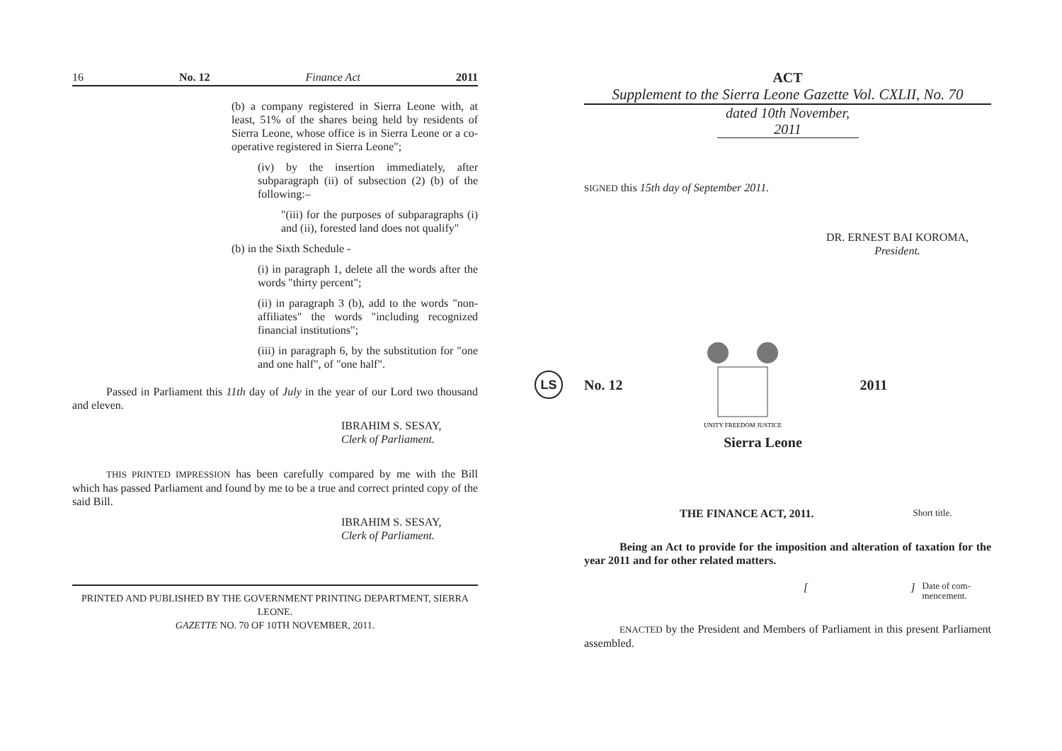16 No. 12 Finance Act 2011
(b) a company registered in Sierra Leone with, at least, 51% of the shares being held by residents of Sierra Leone, whose office is in Sierra Leone or a co-operative registered in Sierra Leone";
(iv) by the insertion immediately, after subparagraph (ii) of subsection (2) (b) of the following:–
"(iii) for the purposes of subparagraphs (i) and (ii), forested land does not qualify"
(b) in the Sixth Schedule -
(i) in paragraph 1, delete all the words after the words "thirty percent";
(ii) in paragraph 3 (b), add to the words "non-affiliates" the words "including recognized financial institutions";
(iii) in paragraph 6, by the substitution for "one and one half", of "one half".
Passed in Parliament this 11th day of July in the year of our Lord two thousand and eleven.
IBRAHIM S. SESAY,
Clerk of Parliament.
THIS PRINTED IMPRESSION has been carefully compared by me with the Bill which has passed Parliament and found by me to be a true and correct printed copy of the said Bill.
IBRAHIM S. SESAY,
Clerk of Parliament.
PRINTED AND PUBLISHED BY THE GOVERNMENT PRINTING DEPARTMENT, SIERRA LEONE.
GAZETTE NO. 70 OF 10TH NOVEMBER, 2011.
ACT
Supplement to the Sierra Leone Gazette Vol. CXLII, No. 70
dated 10th November, 2011
SIGNED this 15th day of September 2011.
DR. ERNEST BAI KOROMA,
President.
LS No. 12
UNITY FREEDOM JUSTICE
2011
Sierra Leone
THE FINANCE ACT, 2011. Short title.
Being an Act to provide for the imposition and alteration of taxation for the year 2011 and for other related matters.
[] Date of com-
mencement.
ENACTED by the President and Members of Parliament in this present Parliament assembled.